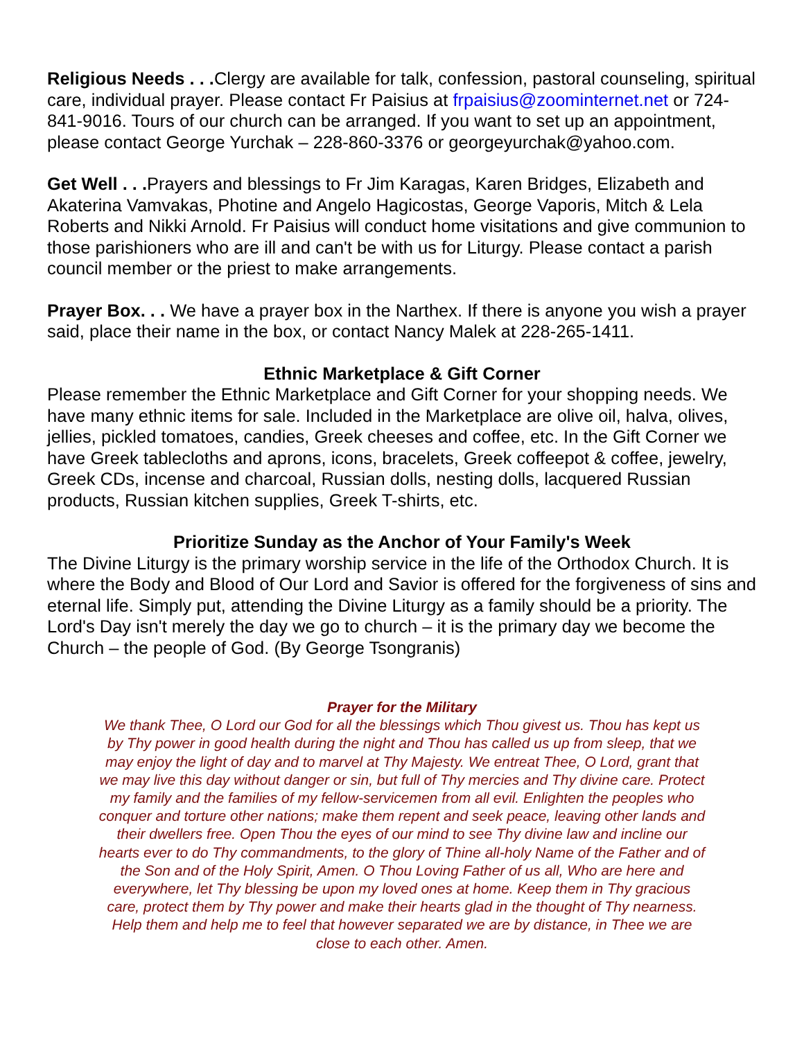Religious Needs . . . Clergy are available for talk, confession, pastoral counseling, spiritual care, individual prayer. Please contact Fr Paisius at frpaisius@zoominternet.net or 724-841-9016. Tours of our church can be arranged. If you want to set up an appointment, please contact George Yurchak – 228-860-3376 or georgeyurchak@yahoo.com.
Get Well . . . Prayers and blessings to Fr Jim Karagas, Karen Bridges, Elizabeth and Akaterina Vamvakas, Photine and Angelo Hagicostas, George Vaporis, Mitch & Lela Roberts and Nikki Arnold. Fr Paisius will conduct home visitations and give communion to those parishioners who are ill and can't be with us for Liturgy. Please contact a parish council member or the priest to make arrangements.
Prayer Box. . . We have a prayer box in the Narthex. If there is anyone you wish a prayer said, place their name in the box, or contact Nancy Malek at 228-265-1411.
Ethnic Marketplace & Gift Corner
Please remember the Ethnic Marketplace and Gift Corner for your shopping needs. We have many ethnic items for sale. Included in the Marketplace are olive oil, halva, olives, jellies, pickled tomatoes, candies, Greek cheeses and coffee, etc. In the Gift Corner we have Greek tablecloths and aprons, icons, bracelets, Greek coffeepot & coffee, jewelry, Greek CDs, incense and charcoal, Russian dolls, nesting dolls, lacquered Russian products, Russian kitchen supplies, Greek T-shirts, etc.
Prioritize Sunday as the Anchor of Your Family's Week
The Divine Liturgy is the primary worship service in the life of the Orthodox Church. It is where the Body and Blood of Our Lord and Savior is offered for the forgiveness of sins and eternal life. Simply put, attending the Divine Liturgy as a family should be a priority. The Lord's Day isn't merely the day we go to church – it is the primary day we become the Church – the people of God. (By George Tsongranis)
Prayer for the Military
We thank Thee, O Lord our God for all the blessings which Thou givest us. Thou has kept us by Thy power in good health during the night and Thou has called us up from sleep, that we may enjoy the light of day and to marvel at Thy Majesty. We entreat Thee, O Lord, grant that we may live this day without danger or sin, but full of Thy mercies and Thy divine care. Protect my family and the families of my fellow-servicemen from all evil. Enlighten the peoples who conquer and torture other nations; make them repent and seek peace, leaving other lands and their dwellers free. Open Thou the eyes of our mind to see Thy divine law and incline our hearts ever to do Thy commandments, to the glory of Thine all-holy Name of the Father and of the Son and of the Holy Spirit, Amen. O Thou Loving Father of us all, Who are here and everywhere, let Thy blessing be upon my loved ones at home. Keep them in Thy gracious care, protect them by Thy power and make their hearts glad in the thought of Thy nearness. Help them and help me to feel that however separated we are by distance, in Thee we are close to each other. Amen.